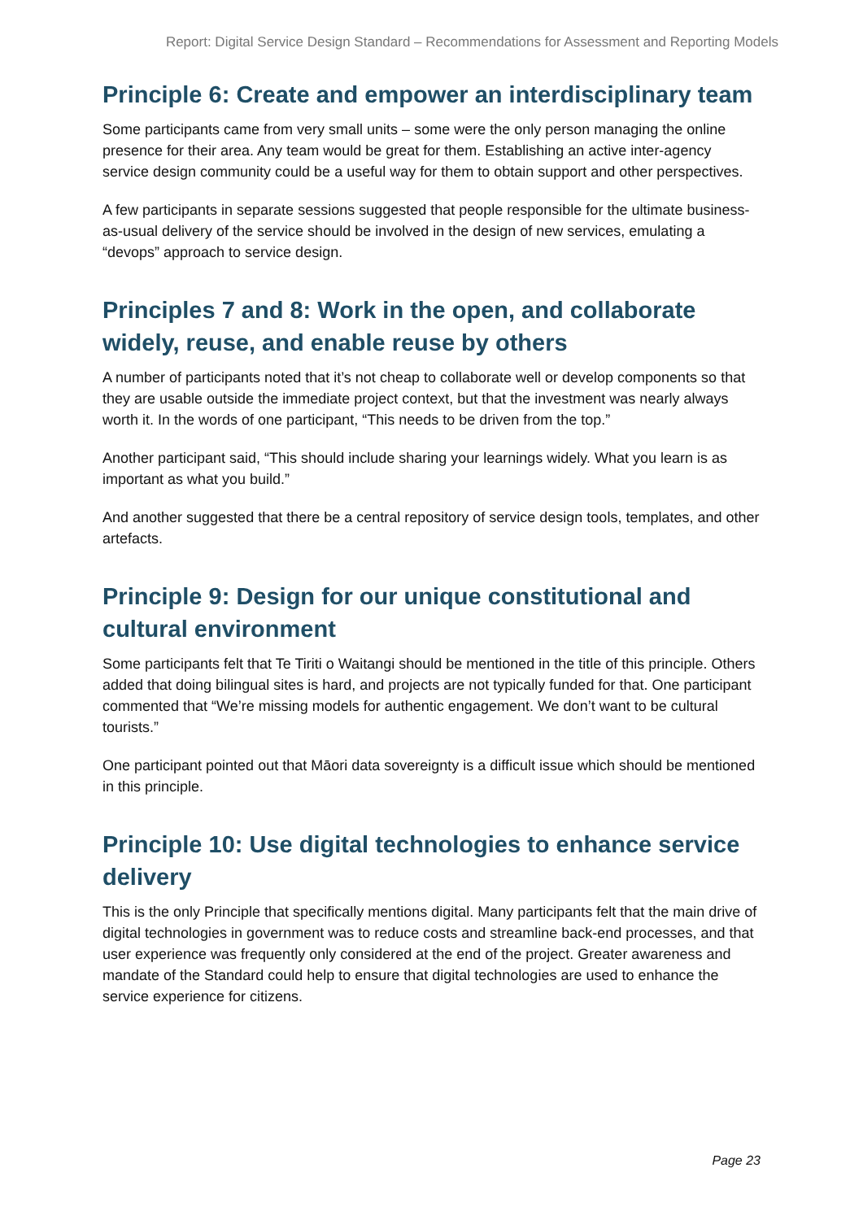Report: Digital Service Design Standard – Recommendations for Assessment and Reporting Models
Principle 6: Create and empower an interdisciplinary team
Some participants came from very small units – some were the only person managing the online presence for their area. Any team would be great for them. Establishing an active inter-agency service design community could be a useful way for them to obtain support and other perspectives.
A few participants in separate sessions suggested that people responsible for the ultimate business-as-usual delivery of the service should be involved in the design of new services, emulating a “devops” approach to service design.
Principles 7 and 8: Work in the open, and collaborate widely, reuse, and enable reuse by others
A number of participants noted that it’s not cheap to collaborate well or develop components so that they are usable outside the immediate project context, but that the investment was nearly always worth it. In the words of one participant, “This needs to be driven from the top.”
Another participant said, “This should include sharing your learnings widely. What you learn is as important as what you build.”
And another suggested that there be a central repository of service design tools, templates, and other artefacts.
Principle 9: Design for our unique constitutional and cultural environment
Some participants felt that Te Tiriti o Waitangi should be mentioned in the title of this principle. Others added that doing bilingual sites is hard, and projects are not typically funded for that. One participant commented that “We’re missing models for authentic engagement. We don’t want to be cultural tourists.”
One participant pointed out that Māori data sovereignty is a difficult issue which should be mentioned in this principle.
Principle 10: Use digital technologies to enhance service delivery
This is the only Principle that specifically mentions digital. Many participants felt that the main drive of digital technologies in government was to reduce costs and streamline back-end processes, and that user experience was frequently only considered at the end of the project. Greater awareness and mandate of the Standard could help to ensure that digital technologies are used to enhance the service experience for citizens.
Page 23